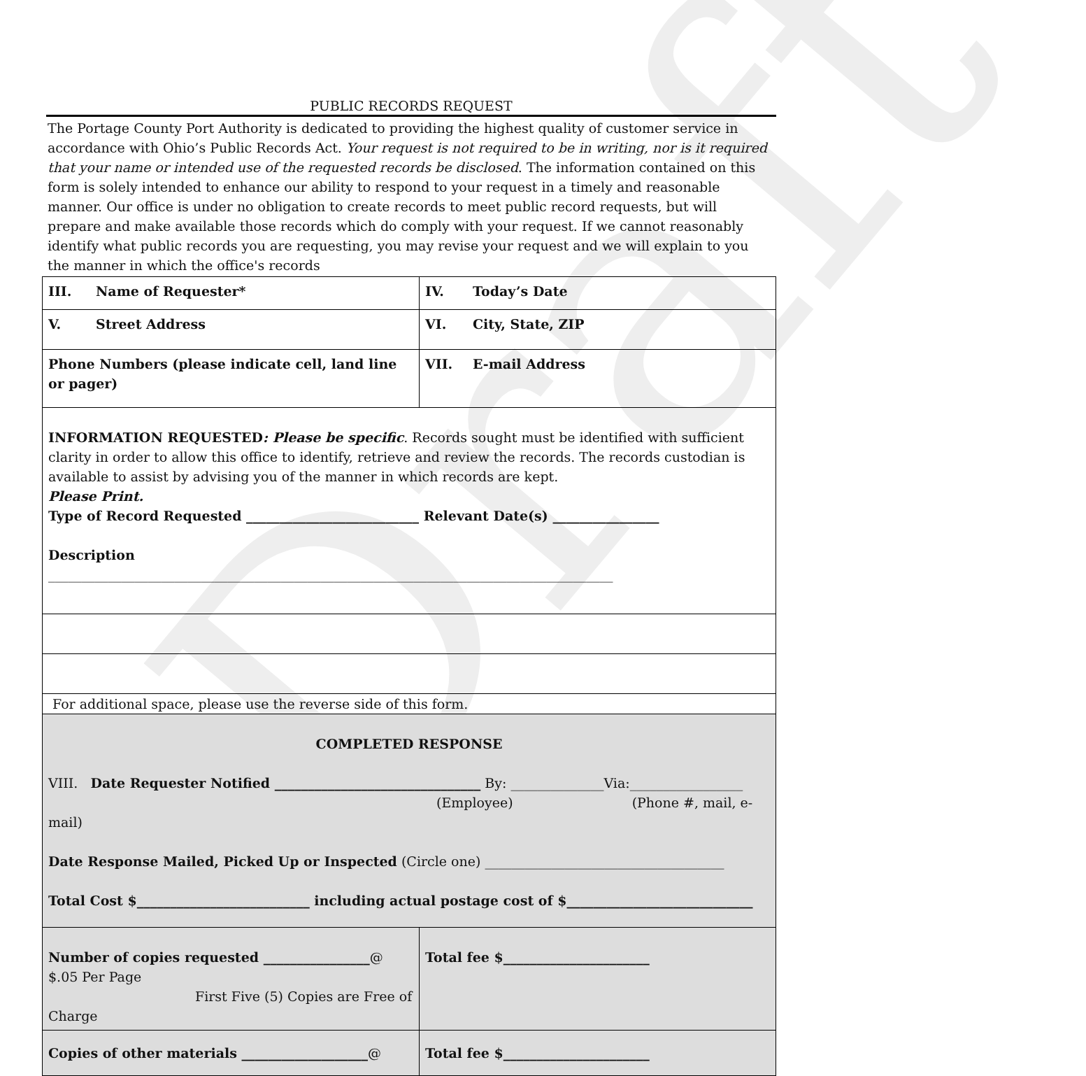Draft
PUBLIC RECORDS REQUEST
The Portage County Port Authority is dedicated to providing the highest quality of customer service in accordance with Ohio’s Public Records Act. Your request is not required to be in writing, nor is it required that your name or intended use of the requested records be disclosed. The information contained on this form is solely intended to enhance our ability to respond to your request in a timely and reasonable manner. Our office is under no obligation to create records to meet public record requests, but will prepare and make available those records which do comply with your request. If we cannot reasonably identify what public records you are requesting, you may revise your request and we will explain to you the manner in which the office's records
| III. Name of Requester* | | IV. Today’s Date |
| V. Street Address | VI. City, State, ZIP | |
| Phone Numbers (please indicate cell, land line or pager) | VII. E-mail Address | |
| INFORMATION REQUESTED : Please be specific . Records sought must be identified with sufficient clarity in order to allow this office to identify, retrieve and review the records. The records custodian is available to assist by advising you of the manner in which records are kept. Please Print. Type of Record Requested __________________________ Relevant Date(s) ________________ Description _____________________________________________________________________________________ | | |
| For additional space, please use the reverse side of this form. | | |
| COMPLETED RESPONSE VIII. Date Requester Notified _______________________________ By: ______________Via:_________________ (Employee) (Phone #, mail, e-mail) Date Response Mailed, Picked Up or Inspected (Circle one) ____________________________________ Total Cost $__________________________ including actual postage cost of $____________________________ | | |
| Number of copies requested ________________ @ $.05 Per Page First Five (5) Copies are Free of Charge | Total fee $______________________ | |
| Copies of other materials ___________________ @ | Total fee $______________________ | |